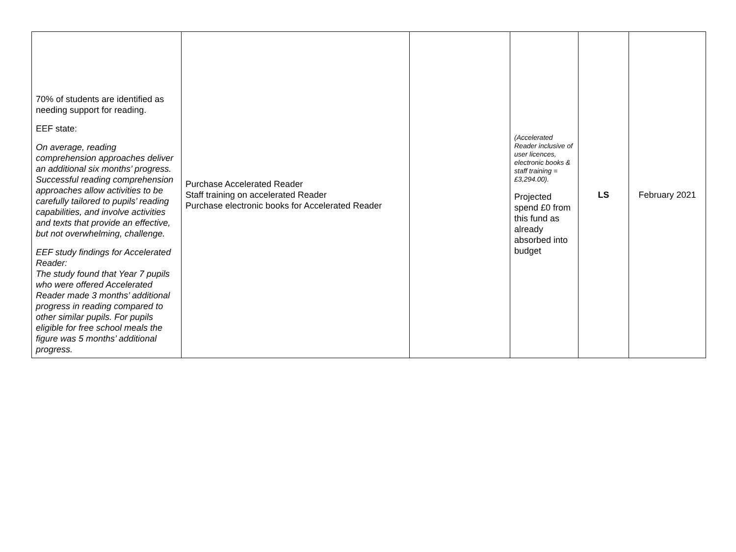| 70% of students are identified as needing support for reading. EEF state: On average, reading comprehension approaches deliver an additional six months’ progress. Successful reading comprehension approaches allow activities to be carefully tailored to pupils’ reading capabilities, and involve activities and texts that provide an effective, but not overwhelming, challenge. EEF study findings for Accelerated Reader: The study found that Year 7 pupils who were offered Accelerated Reader made 3 months’ additional progress in reading compared to other similar pupils. For pupils eligible for free school meals the figure was 5 months’ additional progress. | Purchase Accelerated Reader Staff training on accelerated Reader Purchase electronic books for Accelerated Reader | | (Accelerated Reader inclusive of user licences, electronic books & staff training = £3,294.00). Projected spend £0 from this fund as already absorbed into budget | LS | February 2021 |